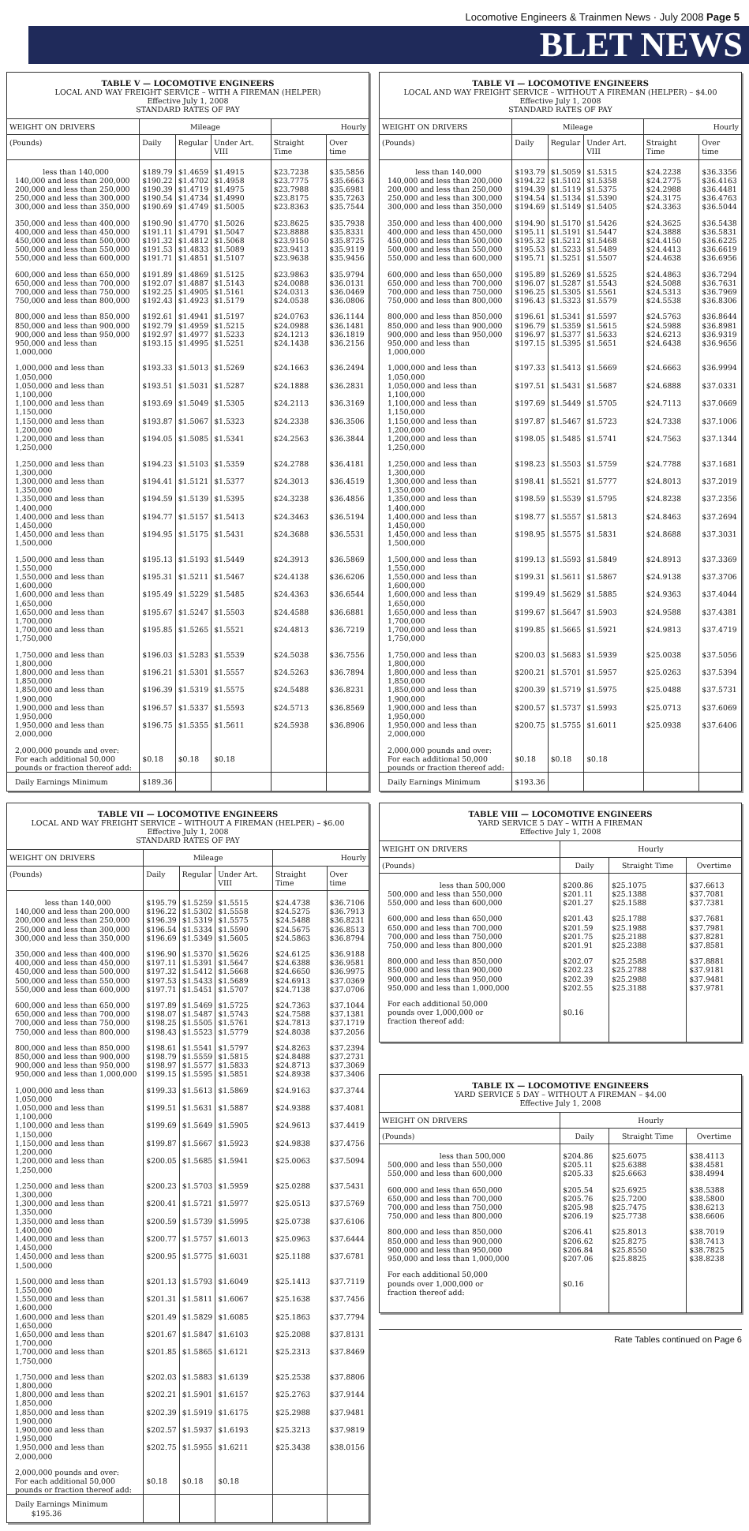Locomotive Engineers & Trainmen News · July 2008 Page 5
BLET NEWS
TABLE V — LOCOMOTIVE ENGINEERS
LOCAL AND WAY FREIGHT SERVICE – WITH A FIREMAN (HELPER)
Effective July 1, 2008
STANDARD RATES OF PAY
| WEIGHT ON DRIVERS | Mileage | | | Hourly | |
| --- | --- | --- | --- | --- | --- |
| (Pounds) | Daily | Regular | Under Art. VIII | Straight Time | Over time |
| less than 140,000 | $189.79 | $1.4659 | $1.4915 | $23.7238 | $35.5856 |
| 140,000 and less than 200,000 | $190.22 | $1.4702 | $1.4958 | $23.7775 | $35.6663 |
| 200,000 and less than 250,000 | $190.39 | $1.4719 | $1.4975 | $23.7988 | $35.6981 |
| 250,000 and less than 300,000 | $190.54 | $1.4734 | $1.4990 | $23.8175 | $35.7263 |
| 300,000 and less than 350,000 | $190.69 | $1.4749 | $1.5005 | $23.8363 | $35.7544 |
| 350,000 and less than 400,000 | $190.90 | $1.4770 | $1.5026 | $23.8625 | $35.7938 |
| 400,000 and less than 450,000 | $191.11 | $1.4791 | $1.5047 | $23.8888 | $35.8331 |
| 450,000 and less than 500,000 | $191.32 | $1.4812 | $1.5068 | $23.9150 | $35.8725 |
| 500,000 and less than 550,000 | $191.53 | $1.4833 | $1.5089 | $23.9413 | $35.9119 |
| 550,000 and less than 600,000 | $191.71 | $1.4851 | $1.5107 | $23.9638 | $35.9456 |
| 600,000 and less than 650,000 | $191.89 | $1.4869 | $1.5125 | $23.9863 | $35.9794 |
| 650,000 and less than 700,000 | $192.07 | $1.4887 | $1.5143 | $24.0088 | $36.0131 |
| 700,000 and less than 750,000 | $192.25 | $1.4905 | $1.5161 | $24.0313 | $36.0469 |
| 750,000 and less than 800,000 | $192.43 | $1.4923 | $1.5179 | $24.0538 | $36.0806 |
| 800,000 and less than 850,000 | $192.61 | $1.4941 | $1.5197 | $24.0763 | $36.1144 |
| 850,000 and less than 900,000 | $192.79 | $1.4959 | $1.5215 | $24.0988 | $36.1481 |
| 900,000 and less than 950,000 | $192.97 | $1.4977 | $1.5233 | $24.1213 | $36.1819 |
| 950,000 and less than 1,000,000 | $193.15 | $1.4995 | $1.5251 | $24.1438 | $36.2156 |
| 1,000,000 and less than 1,050,000 | $193.33 | $1.5013 | $1.5269 | $24.1663 | $36.2494 |
| 1,050,000 and less than 1,100,000 | $193.51 | $1.5031 | $1.5287 | $24.1888 | $36.2831 |
| 1,100,000 and less than 1,150,000 | $193.69 | $1.5049 | $1.5305 | $24.2113 | $36.3169 |
| 1,150,000 and less than 1,200,000 | $193.87 | $1.5067 | $1.5323 | $24.2338 | $36.3506 |
| 1,200,000 and less than 1,250,000 | $194.05 | $1.5085 | $1.5341 | $24.2563 | $36.3844 |
| 1,250,000 and less than 1,300,000 | $194.23 | $1.5103 | $1.5359 | $24.2788 | $36.4181 |
| 1,300,000 and less than 1,350,000 | $194.41 | $1.5121 | $1.5377 | $24.3013 | $36.4519 |
| 1,350,000 and less than 1,400,000 | $194.59 | $1.5139 | $1.5395 | $24.3238 | $36.4856 |
| 1,400,000 and less than 1,450,000 | $194.77 | $1.5157 | $1.5413 | $24.3463 | $36.5194 |
| 1,450,000 and less than 1,500,000 | $194.95 | $1.5175 | $1.5431 | $24.3688 | $36.5531 |
| 1,500,000 and less than 1,550,000 | $195.13 | $1.5193 | $1.5449 | $24.3913 | $36.5869 |
| 1,550,000 and less than 1,600,000 | $195.31 | $1.5211 | $1.5467 | $24.4138 | $36.6206 |
| 1,600,000 and less than 1,650,000 | $195.49 | $1.5229 | $1.5485 | $24.4363 | $36.6544 |
| 1,650,000 and less than 1,700,000 | $195.67 | $1.5247 | $1.5503 | $24.4588 | $36.6881 |
| 1,700,000 and less than 1,750,000 | $195.85 | $1.5265 | $1.5521 | $24.4813 | $36.7219 |
| 1,750,000 and less than 1,800,000 | $196.03 | $1.5283 | $1.5539 | $24.5038 | $36.7556 |
| 1,800,000 and less than 1,850,000 | $196.21 | $1.5301 | $1.5557 | $24.5263 | $36.7894 |
| 1,850,000 and less than 1,900,000 | $196.39 | $1.5319 | $1.5575 | $24.5488 | $36.8231 |
| 1,900,000 and less than 1,950,000 | $196.57 | $1.5337 | $1.5593 | $24.5713 | $36.8569 |
| 1,950,000 and less than 2,000,000 | $196.75 | $1.5355 | $1.5611 | $24.5938 | $36.8906 |
| 2,000,000 pounds and over: For each additional 50,000 pounds or fraction thereof add: | $0.18 | $0.18 | $0.18 | | |
| Daily Earnings Minimum | $189.36 | | | | |
TABLE VII — LOCOMOTIVE ENGINEERS
LOCAL AND WAY FREIGHT SERVICE – WITHOUT A FIREMAN (HELPER) – $6.00
Effective July 1, 2008
STANDARD RATES OF PAY
| WEIGHT ON DRIVERS | Mileage | | | Hourly | |
| --- | --- | --- | --- | --- | --- |
| (Pounds) | Daily | Regular | Under Art. VIII | Straight Time | Over time |
| less than 140,000 | $195.79 | $1.5259 | $1.5515 | $24.4738 | $36.7106 |
| 140,000 and less than 200,000 | $196.22 | $1.5302 | $1.5558 | $24.5275 | $36.7913 |
| 200,000 and less than 250,000 | $196.39 | $1.5319 | $1.5575 | $24.5488 | $36.8231 |
| 250,000 and less than 300,000 | $196.54 | $1.5334 | $1.5590 | $24.5675 | $36.8513 |
| 300,000 and less than 350,000 | $196.69 | $1.5349 | $1.5605 | $24.5863 | $36.8794 |
| 350,000 and less than 400,000 | $196.90 | $1.5370 | $1.5626 | $24.6125 | $36.9188 |
| 400,000 and less than 450,000 | $197.11 | $1.5391 | $1.5647 | $24.6388 | $36.9581 |
| 450,000 and less than 500,000 | $197.32 | $1.5412 | $1.5668 | $24.6650 | $36.9975 |
| 500,000 and less than 550,000 | $197.53 | $1.5433 | $1.5689 | $24.6913 | $37.0369 |
| 550,000 and less than 600,000 | $197.71 | $1.5451 | $1.5707 | $24.7138 | $37.0706 |
| 600,000 and less than 650,000 | $197.89 | $1.5469 | $1.5725 | $24.7363 | $37.1044 |
| 650,000 and less than 700,000 | $198.07 | $1.5487 | $1.5743 | $24.7588 | $37.1381 |
| 700,000 and less than 750,000 | $198.25 | $1.5505 | $1.5761 | $24.7813 | $37.1719 |
| 750,000 and less than 800,000 | $198.43 | $1.5523 | $1.5779 | $24.8038 | $37.2056 |
| 800,000 and less than 850,000 | $198.61 | $1.5541 | $1.5797 | $24.8263 | $37.2394 |
| 850,000 and less than 900,000 | $198.79 | $1.5559 | $1.5815 | $24.8488 | $37.2731 |
| 900,000 and less than 950,000 | $198.97 | $1.5577 | $1.5833 | $24.8713 | $37.3069 |
| 950,000 and less than 1,000,000 | $199.15 | $1.5595 | $1.5851 | $24.8938 | $37.3406 |
| 1,000,000 and less than 1,050,000 | $199.33 | $1.5613 | $1.5869 | $24.9163 | $37.3744 |
| 1,050,000 and less than 1,100,000 | $199.51 | $1.5631 | $1.5887 | $24.9388 | $37.4081 |
| 1,100,000 and less than 1,150,000 | $199.69 | $1.5649 | $1.5905 | $24.9613 | $37.4419 |
| 1,150,000 and less than 1,200,000 | $199.87 | $1.5667 | $1.5923 | $24.9838 | $37.4756 |
| 1,200,000 and less than 1,250,000 | $200.05 | $1.5685 | $1.5941 | $25.0063 | $37.5094 |
| 1,250,000 and less than 1,300,000 | $200.23 | $1.5703 | $1.5959 | $25.0288 | $37.5431 |
| 1,300,000 and less than 1,350,000 | $200.41 | $1.5721 | $1.5977 | $25.0513 | $37.5769 |
| 1,350,000 and less than 1,400,000 | $200.59 | $1.5739 | $1.5995 | $25.0738 | $37.6106 |
| 1,400,000 and less than 1,450,000 | $200.77 | $1.5757 | $1.6013 | $25.0963 | $37.6444 |
| 1,450,000 and less than 1,500,000 | $200.95 | $1.5775 | $1.6031 | $25.1188 | $37.6781 |
| 1,500,000 and less than 1,550,000 | $201.13 | $1.5793 | $1.6049 | $25.1413 | $37.7119 |
| 1,550,000 and less than 1,600,000 | $201.31 | $1.5811 | $1.6067 | $25.1638 | $37.7456 |
| 1,600,000 and less than 1,650,000 | $201.49 | $1.5829 | $1.6085 | $25.1863 | $37.7794 |
| 1,650,000 and less than 1,700,000 | $201.67 | $1.5847 | $1.6103 | $25.2088 | $37.8131 |
| 1,700,000 and less than 1,750,000 | $201.85 | $1.5865 | $1.6121 | $25.2313 | $37.8469 |
| 1,750,000 and less than 1,800,000 | $202.03 | $1.5883 | $1.6139 | $25.2538 | $37.8806 |
| 1,800,000 and less than 1,850,000 | $202.21 | $1.5901 | $1.6157 | $25.2763 | $37.9144 |
| 1,850,000 and less than 1,900,000 | $202.39 | $1.5919 | $1.6175 | $25.2988 | $37.9481 |
| 1,900,000 and less than 1,950,000 | $202.57 | $1.5937 | $1.6193 | $25.3213 | $37.9819 |
| 1,950,000 and less than 2,000,000 | $202.75 | $1.5955 | $1.6211 | $25.3438 | $38.0156 |
| 2,000,000 pounds and over: For each additional 50,000 pounds or fraction thereof add: | $0.18 | $0.18 | $0.18 | | |
| Daily Earnings Minimum $195.36 | | | | | |
TABLE VI — LOCOMOTIVE ENGINEERS
LOCAL AND WAY FREIGHT SERVICE – WITHOUT A FIREMAN (HELPER) – $4.00
Effective July 1, 2008
STANDARD RATES OF PAY
| WEIGHT ON DRIVERS | Mileage | | | Hourly | |
| --- | --- | --- | --- | --- | --- |
| (Pounds) | Daily | Regular | Under Art. VIII | Straight Time | Over time |
| less than 140,000 | $193.79 | $1.5059 | $1.5315 | $24.2238 | $36.3356 |
| 140,000 and less than 200,000 | $194.22 | $1.5102 | $1.5358 | $24.2775 | $36.4163 |
| 200,000 and less than 250,000 | $194.39 | $1.5119 | $1.5375 | $24.2988 | $36.4481 |
| 250,000 and less than 300,000 | $194.54 | $1.5134 | $1.5390 | $24.3175 | $36.4763 |
| 300,000 and less than 350,000 | $194.69 | $1.5149 | $1.5405 | $24.3363 | $36.5044 |
| 350,000 and less than 400,000 | $194.90 | $1.5170 | $1.5426 | $24.3625 | $36.5438 |
| 400,000 and less than 450,000 | $195.11 | $1.5191 | $1.5447 | $24.3888 | $36.5831 |
| 450,000 and less than 500,000 | $195.32 | $1.5212 | $1.5468 | $24.4150 | $36.6225 |
| 500,000 and less than 550,000 | $195.53 | $1.5233 | $1.5489 | $24.4413 | $36.6619 |
| 550,000 and less than 600,000 | $195.71 | $1.5251 | $1.5507 | $24.4638 | $36.6956 |
| 600,000 and less than 650,000 | $195.89 | $1.5269 | $1.5525 | $24.4863 | $36.7294 |
| 650,000 and less than 700,000 | $196.07 | $1.5287 | $1.5543 | $24.5088 | $36.7631 |
| 700,000 and less than 750,000 | $196.25 | $1.5305 | $1.5561 | $24.5313 | $36.7969 |
| 750,000 and less than 800,000 | $196.43 | $1.5323 | $1.5579 | $24.5538 | $36.8306 |
| 800,000 and less than 850,000 | $196.61 | $1.5341 | $1.5597 | $24.5763 | $36.8644 |
| 850,000 and less than 900,000 | $196.79 | $1.5359 | $1.5615 | $24.5988 | $36.8981 |
| 900,000 and less than 950,000 | $196.97 | $1.5377 | $1.5633 | $24.6213 | $36.9319 |
| 950,000 and less than 1,000,000 | $197.15 | $1.5395 | $1.5651 | $24.6438 | $36.9656 |
| 1,000,000 and less than 1,050,000 | $197.33 | $1.5413 | $1.5669 | $24.6663 | $36.9994 |
| 1,050,000 and less than 1,100,000 | $197.51 | $1.5431 | $1.5687 | $24.6888 | $37.0331 |
| 1,100,000 and less than 1,150,000 | $197.69 | $1.5449 | $1.5705 | $24.7113 | $37.0669 |
| 1,150,000 and less than 1,200,000 | $197.87 | $1.5467 | $1.5723 | $24.7338 | $37.1006 |
| 1,200,000 and less than 1,250,000 | $198.05 | $1.5485 | $1.5741 | $24.7563 | $37.1344 |
| 1,250,000 and less than 1,300,000 | $198.23 | $1.5503 | $1.5759 | $24.7788 | $37.1681 |
| 1,300,000 and less than 1,350,000 | $198.41 | $1.5521 | $1.5777 | $24.8013 | $37.2019 |
| 1,350,000 and less than 1,400,000 | $198.59 | $1.5539 | $1.5795 | $24.8238 | $37.2356 |
| 1,400,000 and less than 1,450,000 | $198.77 | $1.5557 | $1.5813 | $24.8463 | $37.2694 |
| 1,450,000 and less than 1,500,000 | $198.95 | $1.5575 | $1.5831 | $24.8688 | $37.3031 |
| 1,500,000 and less than 1,550,000 | $199.13 | $1.5593 | $1.5849 | $24.8913 | $37.3369 |
| 1,550,000 and less than 1,600,000 | $199.31 | $1.5611 | $1.5867 | $24.9138 | $37.3706 |
| 1,600,000 and less than 1,650,000 | $199.49 | $1.5629 | $1.5885 | $24.9363 | $37.4044 |
| 1,650,000 and less than 1,700,000 | $199.67 | $1.5647 | $1.5903 | $24.9588 | $37.4381 |
| 1,700,000 and less than 1,750,000 | $199.85 | $1.5665 | $1.5921 | $24.9813 | $37.4719 |
| 1,750,000 and less than 1,800,000 | $200.03 | $1.5683 | $1.5939 | $25.0038 | $37.5056 |
| 1,800,000 and less than 1,850,000 | $200.21 | $1.5701 | $1.5957 | $25.0263 | $37.5394 |
| 1,850,000 and less than 1,900,000 | $200.39 | $1.5719 | $1.5975 | $25.0488 | $37.5731 |
| 1,900,000 and less than 1,950,000 | $200.57 | $1.5737 | $1.5993 | $25.0713 | $37.6069 |
| 1,950,000 and less than 2,000,000 | $200.75 | $1.5755 | $1.6011 | $25.0938 | $37.6406 |
| 2,000,000 pounds and over: For each additional 50,000 pounds or fraction thereof add: | $0.18 | $0.18 | $0.18 | | |
| Daily Earnings Minimum | $193.36 | | | | |
TABLE VIII — LOCOMOTIVE ENGINEERS
YARD SERVICE 5 DAY – WITH A FIREMAN
Effective July 1, 2008
| WEIGHT ON DRIVERS | Hourly | | |
| --- | --- | --- | --- |
| (Pounds) | Daily | Straight Time | Overtime |
| less than 500,000 | $200.86 | $25.1075 | $37.6613 |
| 500,000 and less than 550,000 | $201.11 | $25.1388 | $37.7081 |
| 550,000 and less than 600,000 | $201.27 | $25.1588 | $37.7381 |
| 600,000 and less than 650,000 | $201.43 | $25.1788 | $37.7681 |
| 650,000 and less than 700,000 | $201.59 | $25.1988 | $37.7981 |
| 700,000 and less than 750,000 | $201.75 | $25.2188 | $37.8281 |
| 750,000 and less than 800,000 | $201.91 | $25.2388 | $37.8581 |
| 800,000 and less than 850,000 | $202.07 | $25.2588 | $37.8881 |
| 850,000 and less than 900,000 | $202.23 | $25.2788 | $37.9181 |
| 900,000 and less than 950,000 | $202.39 | $25.2988 | $37.9481 |
| 950,000 and less than 1,000,000 | $202.55 | $25.3188 | $37.9781 |
| For each additional 50,000 pounds over 1,000,000 or fraction thereof add: | $0.16 | | |
TABLE IX — LOCOMOTIVE ENGINEERS
YARD SERVICE 5 DAY – WITHOUT A FIREMAN – $4.00
Effective July 1, 2008
| WEIGHT ON DRIVERS | Hourly | | |
| --- | --- | --- | --- |
| (Pounds) | Daily | Straight Time | Overtime |
| less than 500,000 | $204.86 | $25.6075 | $38.4113 |
| 500,000 and less than 550,000 | $205.11 | $25.6388 | $38.4581 |
| 550,000 and less than 600,000 | $205.33 | $25.6663 | $38.4994 |
| 600,000 and less than 650,000 | $205.54 | $25.6925 | $38.5388 |
| 650,000 and less than 700,000 | $205.76 | $25.7200 | $38.5800 |
| 700,000 and less than 750,000 | $205.98 | $25.7475 | $38.6213 |
| 750,000 and less than 800,000 | $206.19 | $25.7738 | $38.6606 |
| 800,000 and less than 850,000 | $206.41 | $25.8013 | $38.7019 |
| 850,000 and less than 900,000 | $206.62 | $25.8275 | $38.7413 |
| 900,000 and less than 950,000 | $206.84 | $25.8550 | $38.7825 |
| 950,000 and less than 1,000,000 | $207.06 | $25.8825 | $38.8238 |
| For each additional 50,000 pounds over 1,000,000 or fraction thereof add: | $0.16 | | |
Rate Tables continued on Page 6